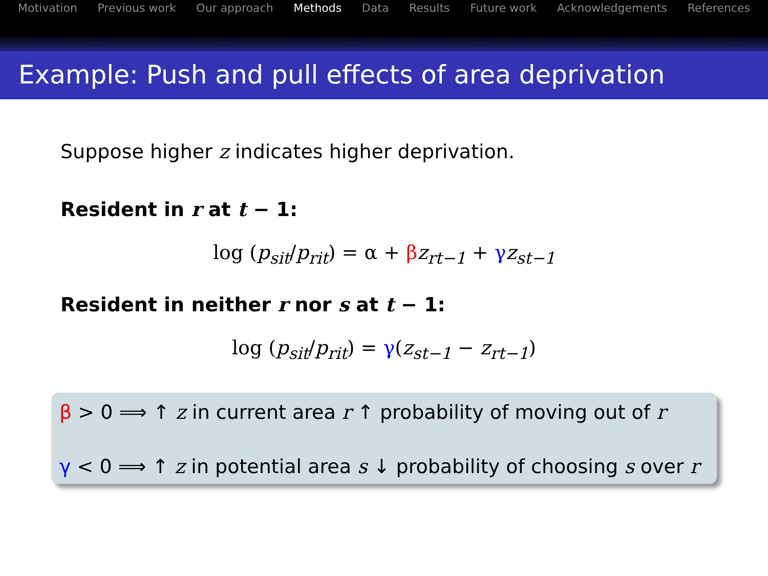Motivation Previous work Our approach Methods Data Results Future work Acknowledgements References
Example: Push and pull effects of area deprivation
Suppose higher z indicates higher deprivation.
Resident in r at t − 1:
log (p<sub>sit</sub>/p<sub>rit</sub>) = α + βz<sub>rt−1</sub> + γz<sub>st−1</sub>
Resident in neither r nor s at t − 1:
log (p<sub>sit</sub>/p<sub>rit</sub>) = γ(z<sub>st−1</sub> − z<sub>rt−1</sub>)
β > 0 ⟹ ↑ z in current area r ↑ probability of moving out of r
γ < 0 ⟹ ↑ z in potential area s ↓ probability of choosing s over r